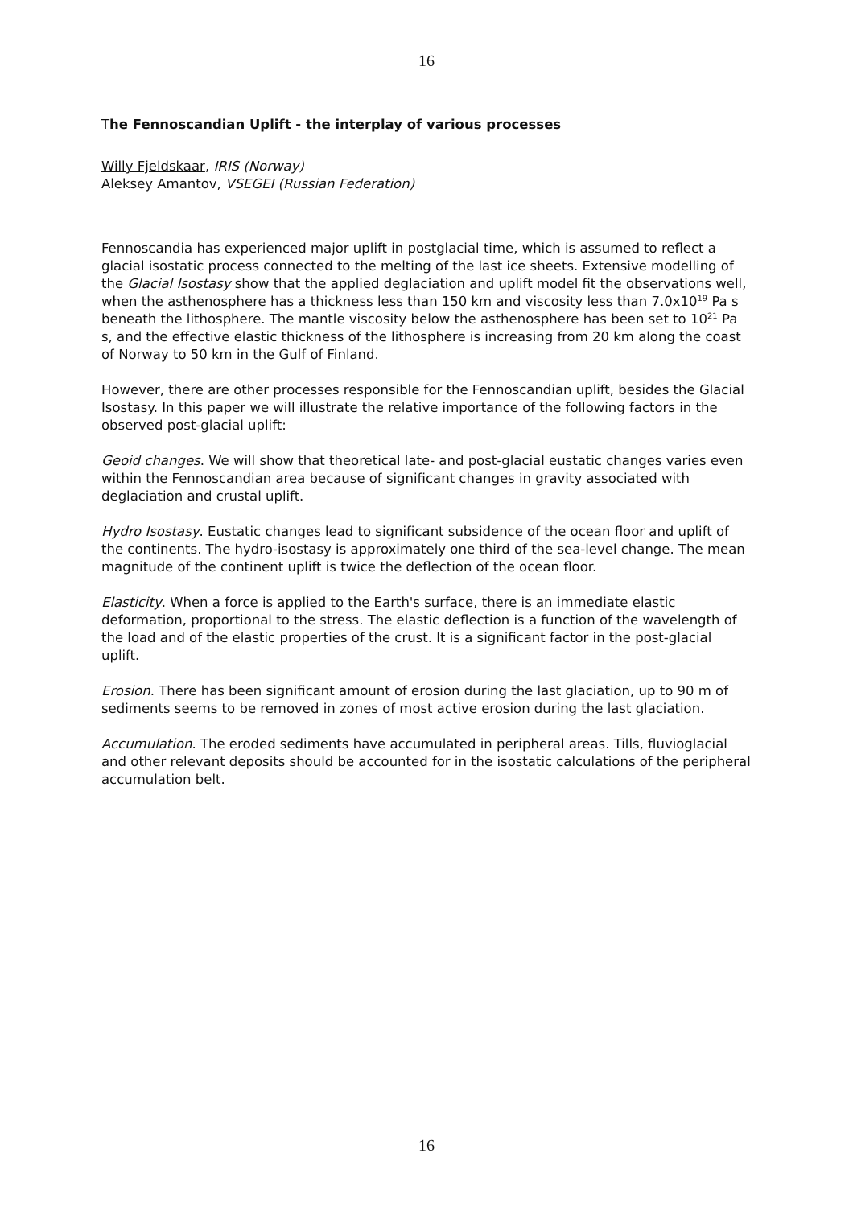16
The Fennoscandian Uplift - the interplay of various processes
Willy Fjeldskaar, IRIS (Norway)
Aleksey Amantov, VSEGEI (Russian Federation)
Fennoscandia has experienced major uplift in postglacial time, which is assumed to reflect a glacial isostatic process connected to the melting of the last ice sheets. Extensive modelling of the Glacial Isostasy show that the applied deglaciation and uplift model fit the observations well, when the asthenosphere has a thickness less than 150 km and viscosity less than 7.0x10<sup>19</sup> Pa s beneath the lithosphere. The mantle viscosity below the asthenosphere has been set to 10<sup>21</sup> Pa s, and the effective elastic thickness of the lithosphere is increasing from 20 km along the coast of Norway to 50 km in the Gulf of Finland.
However, there are other processes responsible for the Fennoscandian uplift, besides the Glacial Isostasy. In this paper we will illustrate the relative importance of the following factors in the observed post-glacial uplift:
Geoid changes. We will show that theoretical late- and post-glacial eustatic changes varies even within the Fennoscandian area because of significant changes in gravity associated with deglaciation and crustal uplift.
Hydro Isostasy. Eustatic changes lead to significant subsidence of the ocean floor and uplift of the continents. The hydro-isostasy is approximately one third of the sea-level change. The mean magnitude of the continent uplift is twice the deflection of the ocean floor.
Elasticity. When a force is applied to the Earth's surface, there is an immediate elastic deformation, proportional to the stress. The elastic deflection is a function of the wavelength of the load and of the elastic properties of the crust. It is a significant factor in the post-glacial uplift.
Erosion. There has been significant amount of erosion during the last glaciation, up to 90 m of sediments seems to be removed in zones of most active erosion during the last glaciation.
Accumulation. The eroded sediments have accumulated in peripheral areas. Tills, fluvioglacial and other relevant deposits should be accounted for in the isostatic calculations of the peripheral accumulation belt.
16